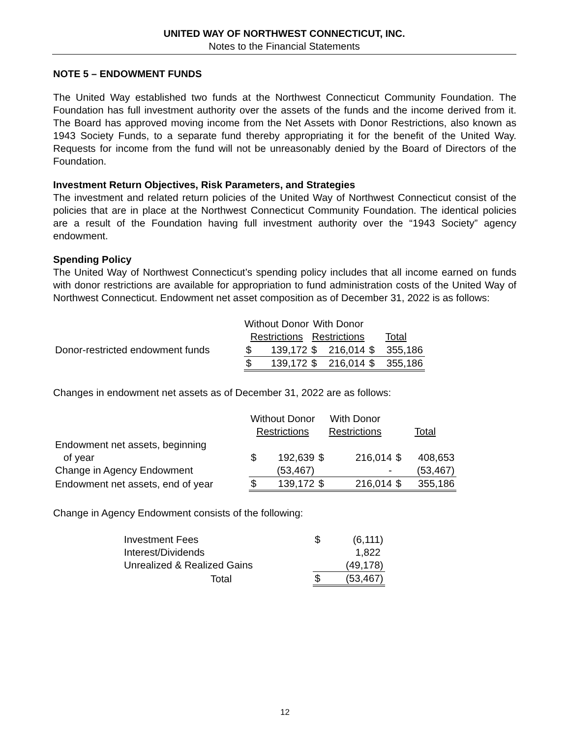UNITED WAY OF NORTHWEST CONNECTICUT, INC.
Notes to the Financial Statements
NOTE 5 – ENDOWMENT FUNDS
The United Way established two funds at the Northwest Connecticut Community Foundation. The Foundation has full investment authority over the assets of the funds and the income derived from it. The Board has approved moving income from the Net Assets with Donor Restrictions, also known as 1943 Society Funds, to a separate fund thereby appropriating it for the benefit of the United Way. Requests for income from the fund will not be unreasonably denied by the Board of Directors of the Foundation.
Investment Return Objectives, Risk Parameters, and Strategies
The investment and related return policies of the United Way of Northwest Connecticut consist of the policies that are in place at the Northwest Connecticut Community Foundation. The identical policies are a result of the Foundation having full investment authority over the “1943 Society” agency endowment.
Spending Policy
The United Way of Northwest Connecticut’s spending policy includes that all income earned on funds with donor restrictions are available for appropriation to fund administration costs of the United Way of Northwest Connecticut. Endowment net asset composition as of December 31, 2022 is as follows:
| | Without Donor Restrictions | | With Donor Restrictions | | Total | |
| Donor-restricted endowment funds | $ | 139,172 | $ | 216,014 | $ | 355,186 |
| | $ | 139,172 | $ | 216,014 | $ | 355,186 |
Changes in endowment net assets as of December 31, 2022 are as follows:
| | Without Donor Restrictions | | With Donor Restrictions | | Total | |
| Endowment net assets, beginning of year | $ | 192,639 | $ | 216,014 | $ | 408,653 |
| Change in Agency Endowment | | (53,467) | | - | | (53,467) |
| Endowment net assets, end of year | $ | 139,172 | $ | 216,014 | $ | 355,186 |
Change in Agency Endowment consists of the following:
| Investment Fees | $ | (6,111) |
| Interest/Dividends | | 1,822 |
| Unrealized & Realized Gains | | (49,178) |
| Total | $ | (53,467) |
12